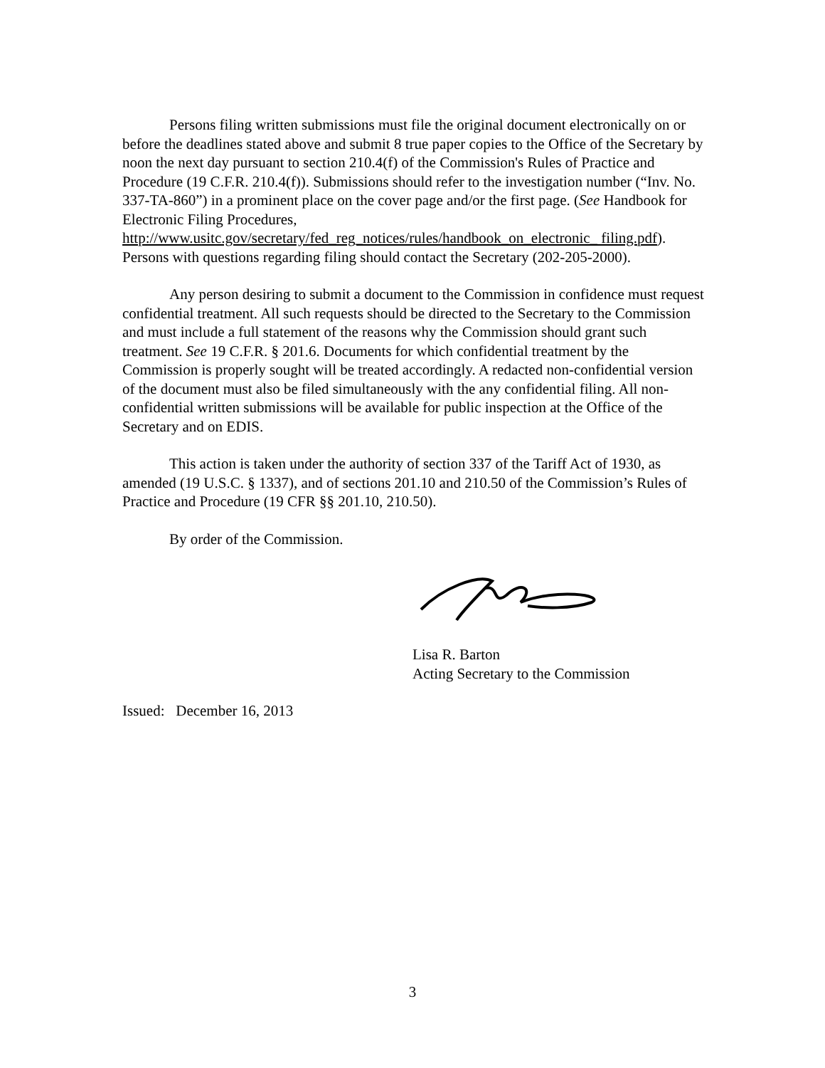Persons filing written submissions must file the original document electronically on or before the deadlines stated above and submit 8 true paper copies to the Office of the Secretary by noon the next day pursuant to section 210.4(f) of the Commission's Rules of Practice and Procedure (19 C.F.R. 210.4(f)). Submissions should refer to the investigation number (“Inv. No. 337-TA-860”) in a prominent place on the cover page and/or the first page. (See Handbook for Electronic Filing Procedures, http://www.usitc.gov/secretary/fed_reg_notices/rules/handbook_on_electronic_ filing.pdf). Persons with questions regarding filing should contact the Secretary (202-205-2000).
Any person desiring to submit a document to the Commission in confidence must request confidential treatment. All such requests should be directed to the Secretary to the Commission and must include a full statement of the reasons why the Commission should grant such treatment. See 19 C.F.R. § 201.6. Documents for which confidential treatment by the Commission is properly sought will be treated accordingly. A redacted non-confidential version of the document must also be filed simultaneously with the any confidential filing. All non-confidential written submissions will be available for public inspection at the Office of the Secretary and on EDIS.
This action is taken under the authority of section 337 of the Tariff Act of 1930, as amended (19 U.S.C. § 1337), and of sections 201.10 and 210.50 of the Commission’s Rules of Practice and Procedure (19 CFR §§ 201.10, 210.50).
By order of the Commission.
Lisa R. Barton
Acting Secretary to the Commission
Issued: December 16, 2013
3